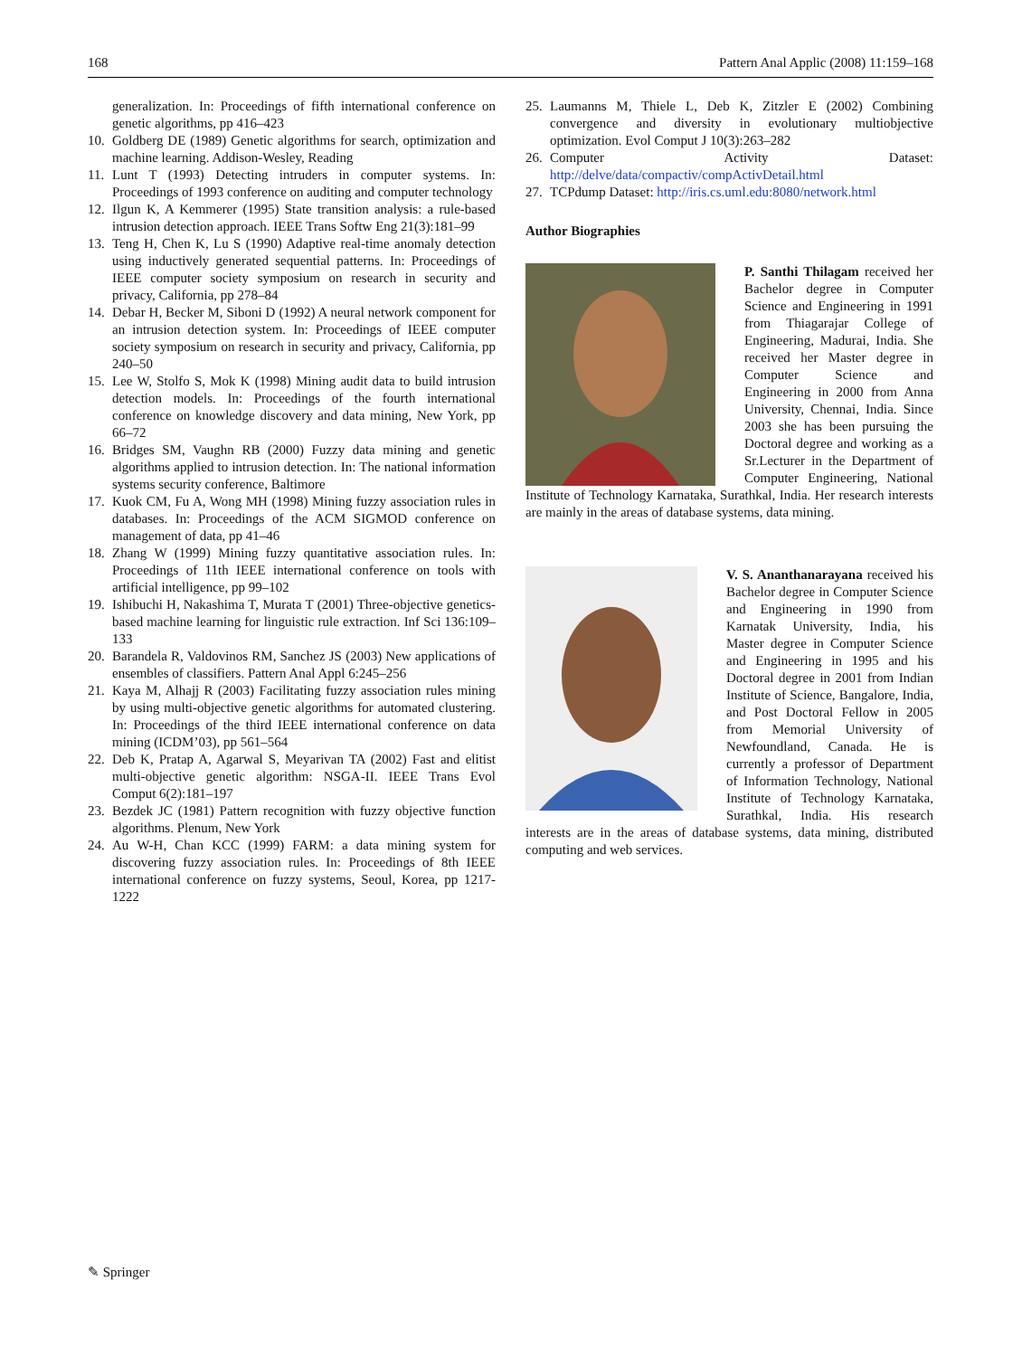168 Pattern Anal Applic (2008) 11:159–168
generalization. In: Proceedings of fifth international conference on genetic algorithms, pp 416–423
10. Goldberg DE (1989) Genetic algorithms for search, optimization and machine learning. Addison-Wesley, Reading
11. Lunt T (1993) Detecting intruders in computer systems. In: Proceedings of 1993 conference on auditing and computer technology
12. Ilgun K, A Kemmerer (1995) State transition analysis: a rule-based intrusion detection approach. IEEE Trans Softw Eng 21(3):181–99
13. Teng H, Chen K, Lu S (1990) Adaptive real-time anomaly detection using inductively generated sequential patterns. In: Proceedings of IEEE computer society symposium on research in security and privacy, California, pp 278–84
14. Debar H, Becker M, Siboni D (1992) A neural network component for an intrusion detection system. In: Proceedings of IEEE computer society symposium on research in security and privacy, California, pp 240–50
15. Lee W, Stolfo S, Mok K (1998) Mining audit data to build intrusion detection models. In: Proceedings of the fourth international conference on knowledge discovery and data mining, New York, pp 66–72
16. Bridges SM, Vaughn RB (2000) Fuzzy data mining and genetic algorithms applied to intrusion detection. In: The national information systems security conference, Baltimore
17. Kuok CM, Fu A, Wong MH (1998) Mining fuzzy association rules in databases. In: Proceedings of the ACM SIGMOD conference on management of data, pp 41–46
18. Zhang W (1999) Mining fuzzy quantitative association rules. In: Proceedings of 11th IEEE international conference on tools with artificial intelligence, pp 99–102
19. Ishibuchi H, Nakashima T, Murata T (2001) Three-objective genetics-based machine learning for linguistic rule extraction. Inf Sci 136:109–133
20. Barandela R, Valdovinos RM, Sanchez JS (2003) New applications of ensembles of classifiers. Pattern Anal Appl 6:245–256
21. Kaya M, Alhajj R (2003) Facilitating fuzzy association rules mining by using multi-objective genetic algorithms for automated clustering. In: Proceedings of the third IEEE international conference on data mining (ICDM’03), pp 561–564
22. Deb K, Pratap A, Agarwal S, Meyarivan TA (2002) Fast and elitist multi-objective genetic algorithm: NSGA-II. IEEE Trans Evol Comput 6(2):181–197
23. Bezdek JC (1981) Pattern recognition with fuzzy objective function algorithms. Plenum, New York
24. Au W-H, Chan KCC (1999) FARM: a data mining system for discovering fuzzy association rules. In: Proceedings of 8th IEEE international conference on fuzzy systems, Seoul, Korea, pp 1217-1222
25. Laumanns M, Thiele L, Deb K, Zitzler E (2002) Combining convergence and diversity in evolutionary multiobjective optimization. Evol Comput J 10(3):263–282
26. Computer Activity Dataset: http://delve/data/compactiv/compActivDetail.html
27. TCPdump Dataset: http://iris.cs.uml.edu:8080/network.html
Author Biographies
P. Santhi Thilagam received her Bachelor degree in Computer Science and Engineering in 1991 from Thiagarajar College of Engineering, Madurai, India. She received her Master degree in Computer Science and Engineering in 2000 from Anna University, Chennai, India. Since 2003 she has been pursuing the Doctoral degree and working as a Sr.Lecturer in the Department of Computer Engineering, National Institute of Technology Karnataka, Surathkal, India. Her research interests are mainly in the areas of database systems, data mining.
V. S. Ananthanarayana received his Bachelor degree in Computer Science and Engineering in 1990 from Karnatak University, India, his Master degree in Computer Science and Engineering in 1995 and his Doctoral degree in 2001 from Indian Institute of Science, Bangalore, India, and Post Doctoral Fellow in 2005 from Memorial University of Newfoundland, Canada. He is currently a professor of Department of Information Technology, National Institute of Technology Karnataka, Surathkal, India. His research interests are in the areas of database systems, data mining, distributed computing and web services.
✎ Springer